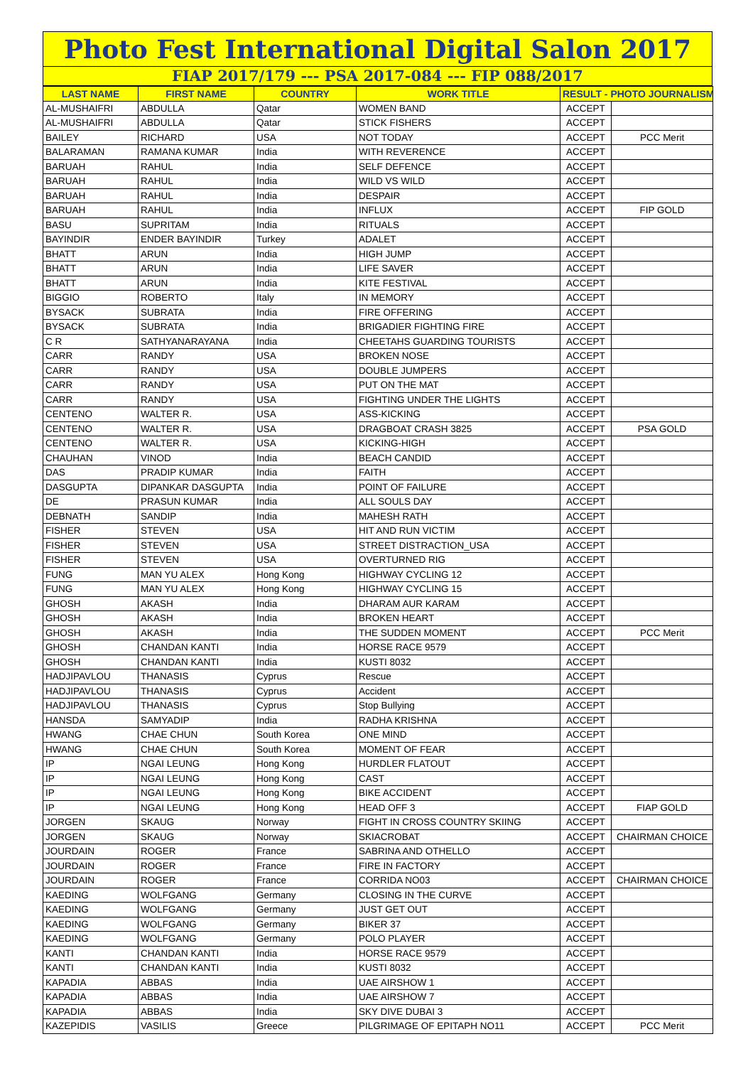Photo Fest International Digital Salon 2017
FIAP 2017/179 --- PSA 2017-084 --- FIP 088/2017
| LAST NAME | FIRST NAME | COUNTRY | WORK TITLE | RESULT - PHOTO JOURNALISM | |
| --- | --- | --- | --- | --- | --- |
| AL-MUSHAIFRI | ABDULLA | Qatar | WOMEN BAND | ACCEPT | |
| AL-MUSHAIFRI | ABDULLA | Qatar | STICK FISHERS | ACCEPT | |
| BAILEY | RICHARD | USA | NOT TODAY | ACCEPT | PCC Merit |
| BALARAMAN | RAMANA KUMAR | India | WITH REVERENCE | ACCEPT | |
| BARUAH | RAHUL | India | SELF DEFENCE | ACCEPT | |
| BARUAH | RAHUL | India | WILD VS WILD | ACCEPT | |
| BARUAH | RAHUL | India | DESPAIR | ACCEPT | |
| BARUAH | RAHUL | India | INFLUX | ACCEPT | FIP GOLD |
| BASU | SUPRITAM | India | RITUALS | ACCEPT | |
| BAYINDIR | ENDER BAYINDIR | Turkey | ADALET | ACCEPT | |
| BHATT | ARUN | India | HIGH JUMP | ACCEPT | |
| BHATT | ARUN | India | LIFE SAVER | ACCEPT | |
| BHATT | ARUN | India | KITE FESTIVAL | ACCEPT | |
| BIGGIO | ROBERTO | Italy | IN MEMORY | ACCEPT | |
| BYSACK | SUBRATA | India | FIRE OFFERING | ACCEPT | |
| BYSACK | SUBRATA | India | BRIGADIER FIGHTING FIRE | ACCEPT | |
| C R | SATHYANARAYANA | India | CHEETAHS GUARDING TOURISTS | ACCEPT | |
| CARR | RANDY | USA | BROKEN NOSE | ACCEPT | |
| CARR | RANDY | USA | DOUBLE JUMPERS | ACCEPT | |
| CARR | RANDY | USA | PUT ON THE MAT | ACCEPT | |
| CARR | RANDY | USA | FIGHTING UNDER THE LIGHTS | ACCEPT | |
| CENTENO | WALTER R. | USA | ASS-KICKING | ACCEPT | |
| CENTENO | WALTER R. | USA | DRAGBOAT CRASH 3825 | ACCEPT | PSA GOLD |
| CENTENO | WALTER R. | USA | KICKING-HIGH | ACCEPT | |
| CHAUHAN | VINOD | India | BEACH CANDID | ACCEPT | |
| DAS | PRADIP KUMAR | India | FAITH | ACCEPT | |
| DASGUPTA | DIPANKAR DASGUPTA | India | POINT OF FAILURE | ACCEPT | |
| DE | PRASUN KUMAR | India | ALL SOULS DAY | ACCEPT | |
| DEBNATH | SANDIP | India | MAHESH RATH | ACCEPT | |
| FISHER | STEVEN | USA | HIT AND RUN VICTIM | ACCEPT | |
| FISHER | STEVEN | USA | STREET DISTRACTION_USA | ACCEPT | |
| FISHER | STEVEN | USA | OVERTURNED RIG | ACCEPT | |
| FUNG | MAN YU ALEX | Hong Kong | HIGHWAY CYCLING 12 | ACCEPT | |
| FUNG | MAN YU ALEX | Hong Kong | HIGHWAY CYCLING 15 | ACCEPT | |
| GHOSH | AKASH | India | DHARAM AUR KARAM | ACCEPT | |
| GHOSH | AKASH | India | BROKEN HEART | ACCEPT | |
| GHOSH | AKASH | India | THE SUDDEN MOMENT | ACCEPT | PCC Merit |
| GHOSH | CHANDAN KANTI | India | HORSE RACE 9579 | ACCEPT | |
| GHOSH | CHANDAN KANTI | India | KUSTI 8032 | ACCEPT | |
| HADJIPAVLOU | THANASIS | Cyprus | Rescue | ACCEPT | |
| HADJIPAVLOU | THANASIS | Cyprus | Accident | ACCEPT | |
| HADJIPAVLOU | THANASIS | Cyprus | Stop Bullying | ACCEPT | |
| HANSDA | SAMYADIP | India | RADHA KRISHNA | ACCEPT | |
| HWANG | CHAE CHUN | South Korea | ONE MIND | ACCEPT | |
| HWANG | CHAE CHUN | South Korea | MOMENT OF FEAR | ACCEPT | |
| IP | NGAI LEUNG | Hong Kong | HURDLER FLATOUT | ACCEPT | |
| IP | NGAI LEUNG | Hong Kong | CAST | ACCEPT | |
| IP | NGAI LEUNG | Hong Kong | BIKE ACCIDENT | ACCEPT | |
| IP | NGAI LEUNG | Hong Kong | HEAD OFF 3 | ACCEPT | FIAP GOLD |
| JORGEN | SKAUG | Norway | FIGHT IN CROSS COUNTRY SKIING | ACCEPT | |
| JORGEN | SKAUG | Norway | SKIACROBAT | ACCEPT | CHAIRMAN CHOICE |
| JOURDAIN | ROGER | France | SABRINA AND OTHELLO | ACCEPT | |
| JOURDAIN | ROGER | France | FIRE IN FACTORY | ACCEPT | |
| JOURDAIN | ROGER | France | CORRIDA NO03 | ACCEPT | CHAIRMAN CHOICE |
| KAEDING | WOLFGANG | Germany | CLOSING IN THE CURVE | ACCEPT | |
| KAEDING | WOLFGANG | Germany | JUST GET OUT | ACCEPT | |
| KAEDING | WOLFGANG | Germany | BIKER 37 | ACCEPT | |
| KAEDING | WOLFGANG | Germany | POLO PLAYER | ACCEPT | |
| KANTI | CHANDAN KANTI | India | HORSE RACE 9579 | ACCEPT | |
| KANTI | CHANDAN KANTI | India | KUSTI 8032 | ACCEPT | |
| KAPADIA | ABBAS | India | UAE AIRSHOW 1 | ACCEPT | |
| KAPADIA | ABBAS | India | UAE AIRSHOW 7 | ACCEPT | |
| KAPADIA | ABBAS | India | SKY DIVE DUBAI 3 | ACCEPT | |
| KAZEPIDIS | VASILIS | Greece | PILGRIMAGE OF EPITAPH NO11 | ACCEPT | PCC Merit |